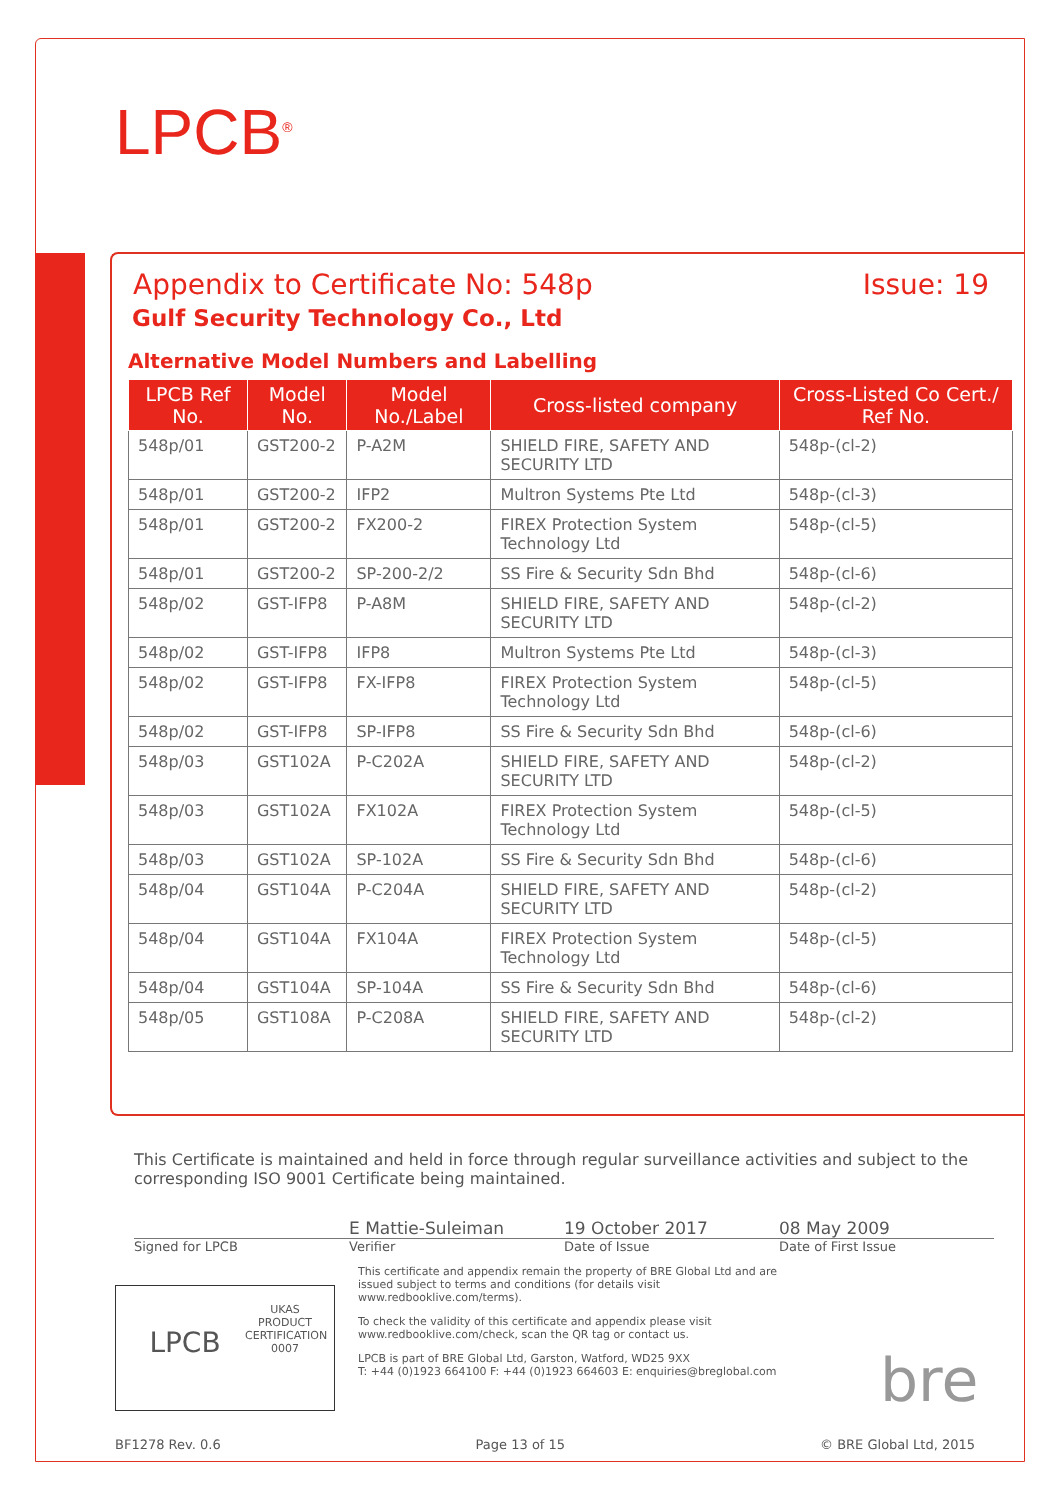LPCB<sup>®</sup>
Appendix to Certificate No: 548p Issue: 19
Gulf Security Technology Co., Ltd
Alternative Model Numbers and Labelling
| LPCB Ref No. | Model No. | Model No./Label | Cross-listed company | Cross-Listed Co Cert./ Ref No. |
| --- | --- | --- | --- | --- |
| 548p/01 | GST200-2 | P-A2M | SHIELD FIRE, SAFETY AND SECURITY LTD | 548p-(cl-2) |
| 548p/01 | GST200-2 | IFP2 | Multron Systems Pte Ltd | 548p-(cl-3) |
| 548p/01 | GST200-2 | FX200-2 | FIREX Protection System Technology Ltd | 548p-(cl-5) |
| 548p/01 | GST200-2 | SP-200-2/2 | SS Fire & Security Sdn Bhd | 548p-(cl-6) |
| 548p/02 | GST-IFP8 | P-A8M | SHIELD FIRE, SAFETY AND SECURITY LTD | 548p-(cl-2) |
| 548p/02 | GST-IFP8 | IFP8 | Multron Systems Pte Ltd | 548p-(cl-3) |
| 548p/02 | GST-IFP8 | FX-IFP8 | FIREX Protection System Technology Ltd | 548p-(cl-5) |
| 548p/02 | GST-IFP8 | SP-IFP8 | SS Fire & Security Sdn Bhd | 548p-(cl-6) |
| 548p/03 | GST102A | P-C202A | SHIELD FIRE, SAFETY AND SECURITY LTD | 548p-(cl-2) |
| 548p/03 | GST102A | FX102A | FIREX Protection System Technology Ltd | 548p-(cl-5) |
| 548p/03 | GST102A | SP-102A | SS Fire & Security Sdn Bhd | 548p-(cl-6) |
| 548p/04 | GST104A | P-C204A | SHIELD FIRE, SAFETY AND SECURITY LTD | 548p-(cl-2) |
| 548p/04 | GST104A | FX104A | FIREX Protection System Technology Ltd | 548p-(cl-5) |
| 548p/04 | GST104A | SP-104A | SS Fire & Security Sdn Bhd | 548p-(cl-6) |
| 548p/05 | GST108A | P-C208A | SHIELD FIRE, SAFETY AND SECURITY LTD | 548p-(cl-2) |
This Certificate is maintained and held in force through regular surveillance activities and subject to the corresponding ISO 9001 Certificate being maintained.
Signed for LPCB
E Mattie-Suleiman
Verifier
19 October 2017
Date of Issue
08 May 2009
Date of First Issue
This certificate and appendix remain the property of BRE Global Ltd and are issued subject to terms and conditions (for details visit www.redbooklive.com/terms).
To check the validity of this certificate and appendix please visit www.redbooklive.com/check, scan the QR tag or contact us.
LPCB is part of BRE Global Ltd, Garston, Watford, WD25 9XX
T: +44 (0)1923 664100 F: +44 (0)1923 664603 E: enquiries@breglobal.com
LPCB
UKAS
PRODUCT CERTIFICATION
0007
bre
BF1278 Rev. 0.6 Page 13 of 15 © BRE Global Ltd, 2015